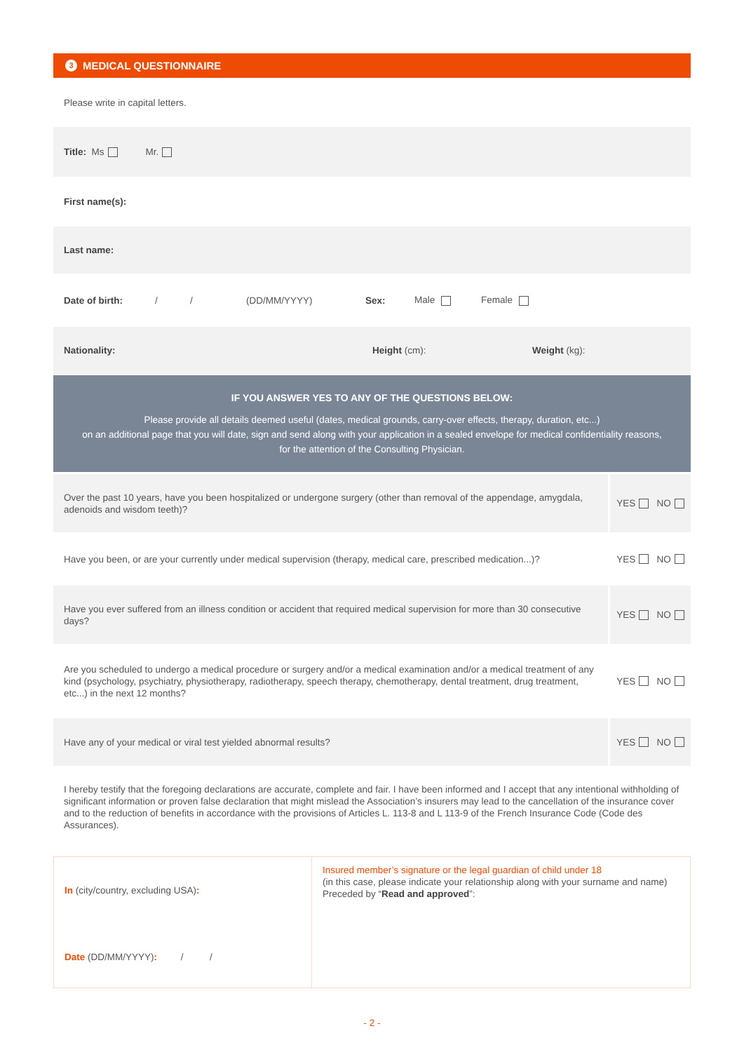3 MEDICAL QUESTIONNAIRE
Please write in capital letters.
Title: Ms Mr.
First name(s):
Last name:
Date of birth: / / (DD/MM/YYYY) Sex: Male Female
Nationality: Height (cm): Weight (kg):
IF YOU ANSWER YES TO ANY OF THE QUESTIONS BELOW:
Please provide all details deemed useful (dates, medical grounds, carry-over effects, therapy, duration, etc...)
on an additional page that you will date, sign and send along with your application in a sealed envelope for medical confidentiality reasons,
for the attention of the Consulting Physician.
Over the past 10 years, have you been hospitalized or undergone surgery (other than removal of the appendage, amygdala, adenoids and wisdom teeth)?
YES NO
Have you been, or are your currently under medical supervision (therapy, medical care, prescribed medication...)?
YES NO
Have you ever suffered from an illness condition or accident that required medical supervision for more than 30 consecutive days?
YES NO
Are you scheduled to undergo a medical procedure or surgery and/or a medical examination and/or a medical treatment of any kind (psychology, psychiatry, physiotherapy, radiotherapy, speech therapy, chemotherapy, dental treatment, drug treatment, etc...) in the next 12 months?
YES NO
Have any of your medical or viral test yielded abnormal results?
YES NO
I hereby testify that the foregoing declarations are accurate, complete and fair. I have been informed and I accept that any intentional withholding of significant information or proven false declaration that might mislead the Association’s insurers may lead to the cancellation of the insurance cover and to the reduction of benefits in accordance with the provisions of Articles L. 113-8 and L 113-9 of the French Insurance Code (Code des Assurances).
In (city/country, excluding USA):
Date (DD/MM/YYYY): / /
Insured member’s signature or the legal guardian of child under 18
(in this case, please indicate your relationship along with your surname and name)
Preceded by “Read and approved”:
- 2 -